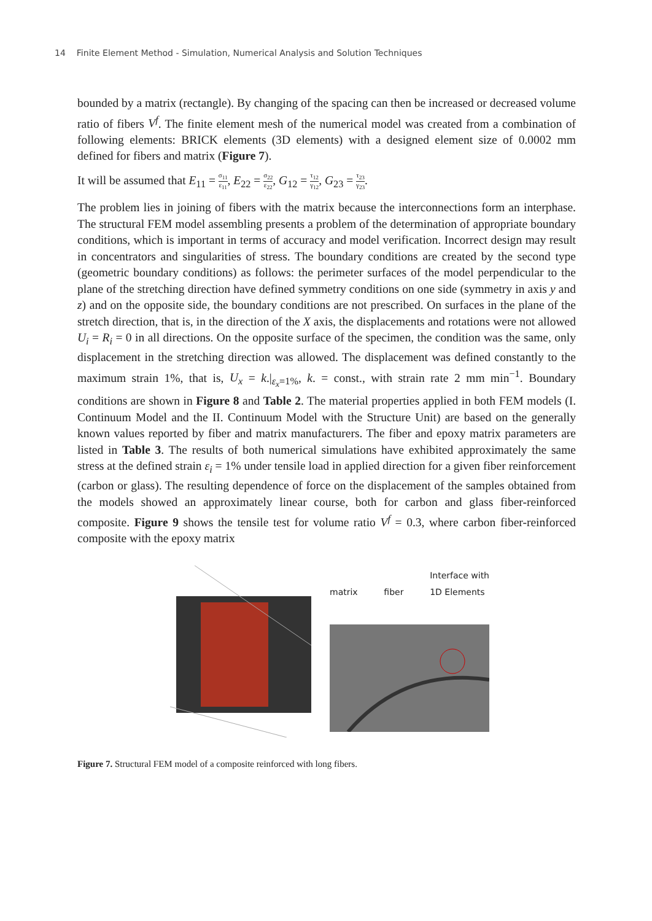14 Finite Element Method - Simulation, Numerical Analysis and Solution Techniques
bounded by a matrix (rectangle). By changing of the spacing can then be increased or decreased volume ratio of fibers V<sup>f</sup>. The finite element mesh of the numerical model was created from a combination of following elements: BRICK elements (3D elements) with a designed element size of 0.0002 mm defined for fibers and matrix (Figure 7).
It will be assumed that E<sub>11</sub> = σ<sub>11</sub> ε<sub>11</sub>, E<sub>22</sub> = σ<sub>22</sub> ε<sub>22</sub>, G<sub>12</sub> = τ<sub>12</sub> γ<sub>12</sub>, G<sub>23</sub> = τ<sub>23</sub> γ<sub>23</sub>.
The problem lies in joining of fibers with the matrix because the interconnections form an interphase. The structural FEM model assembling presents a problem of the determination of appropriate boundary conditions, which is important in terms of accuracy and model verification. Incorrect design may result in concentrators and singularities of stress. The boundary conditions are created by the second type (geometric boundary conditions) as follows: the perimeter surfaces of the model perpendicular to the plane of the stretching direction have defined symmetry conditions on one side (symmetry in axis y and z) and on the opposite side, the boundary conditions are not prescribed. On surfaces in the plane of the stretch direction, that is, in the direction of the X axis, the displacements and rotations were not allowed U<sub>i</sub> = R<sub>i</sub> = 0 in all directions. On the opposite surface of the specimen, the condition was the same, only displacement in the stretching direction was allowed. The displacement was defined constantly to the maximum strain 1%, that is, U<sub>x</sub> = k.|<sub>ε<sub>x</sub>=1%</sub>, k. = const., with strain rate 2 mm min<sup>−1</sup>. Boundary conditions are shown in Figure 8 and Table 2. The material properties applied in both FEM models (I. Continuum Model and the II. Continuum Model with the Structure Unit) are based on the generally known values reported by fiber and matrix manufacturers. The fiber and epoxy matrix parameters are listed in Table 3. The results of both numerical simulations have exhibited approximately the same stress at the defined strain ε<sub>i</sub> = 1% under tensile load in applied direction for a given fiber reinforcement (carbon or glass). The resulting dependence of force on the displacement of the samples obtained from the models showed an approximately linear course, both for carbon and glass fiber-reinforced composite. Figure 9 shows the tensile test for volume ratio V<sup>f</sup> = 0.3, where carbon fiber-reinforced composite with the epoxy matrix
matrix fiber Interface with
1D Elements
Figure 7. Structural FEM model of a composite reinforced with long fibers.